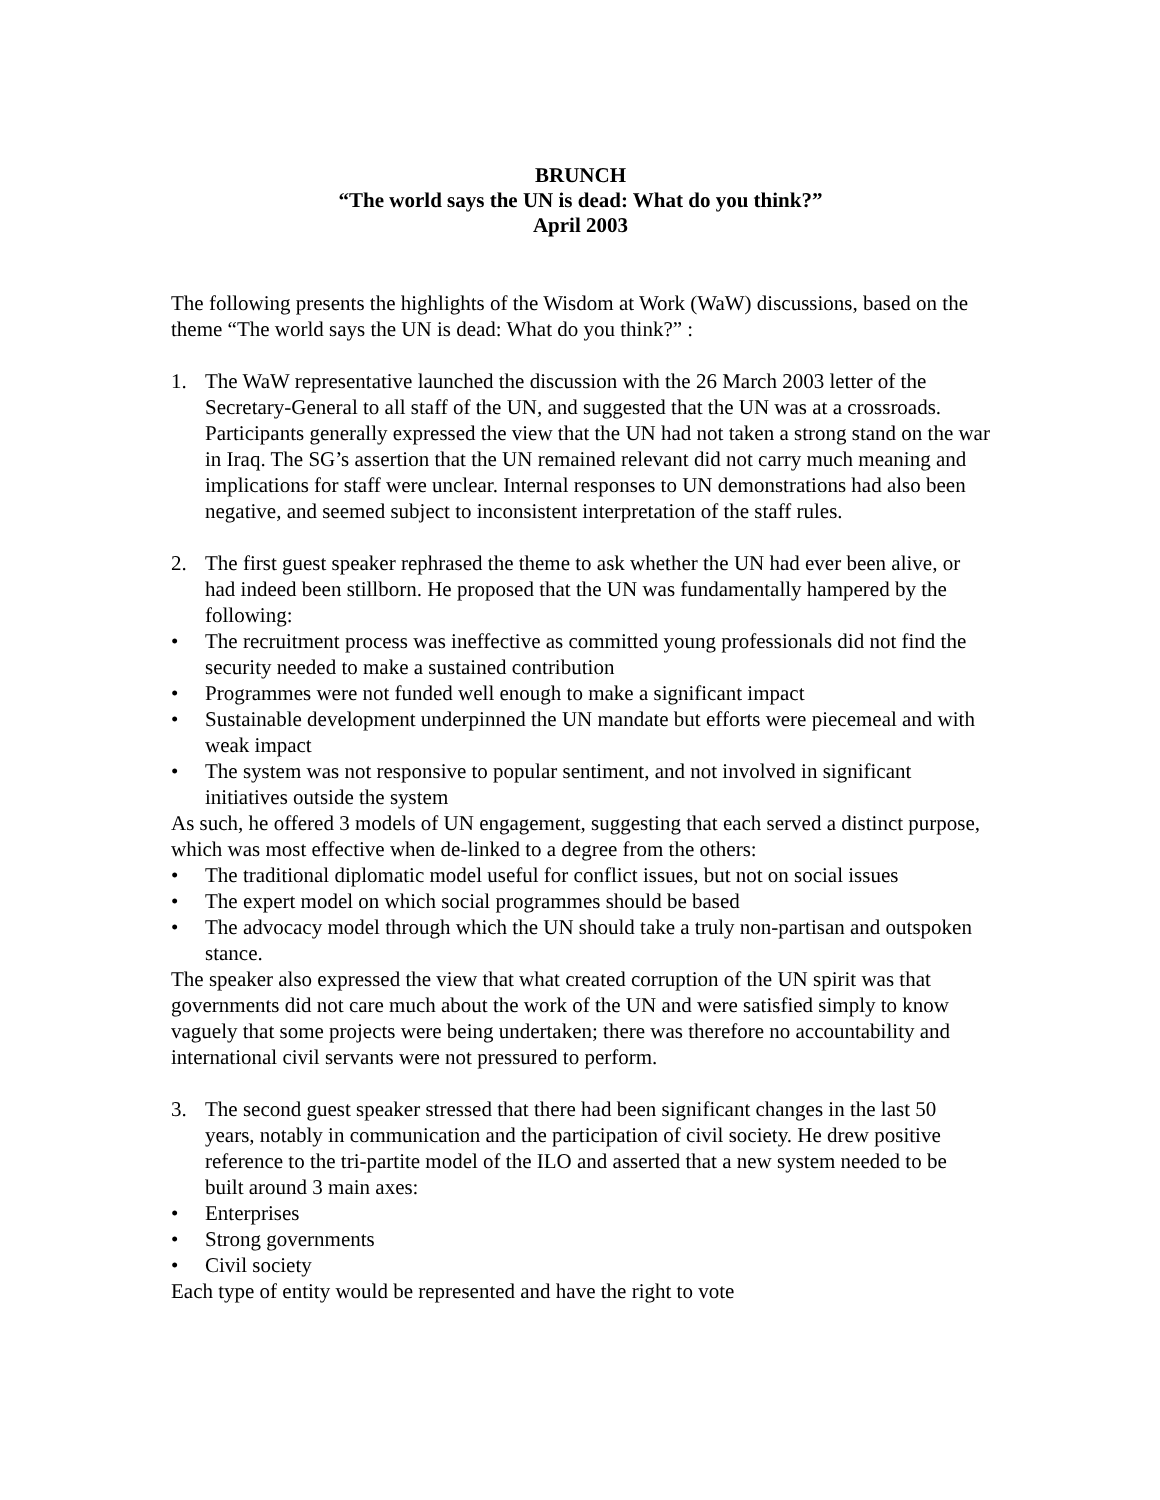BRUNCH
“The world says the UN is dead: What do you think?”
April 2003
The following presents the highlights of the Wisdom at Work (WaW) discussions, based on the theme “The world says the UN is dead: What do you think?” :
1. The WaW representative launched the discussion with the 26 March 2003 letter of the Secretary-General to all staff of the UN, and suggested that the UN was at a crossroads. Participants generally expressed the view that the UN had not taken a strong stand on the war in Iraq. The SG’s assertion that the UN remained relevant did not carry much meaning and implications for staff were unclear. Internal responses to UN demonstrations had also been negative, and seemed subject to inconsistent interpretation of the staff rules.
2. The first guest speaker rephrased the theme to ask whether the UN had ever been alive, or had indeed been stillborn. He proposed that the UN was fundamentally hampered by the following:
• The recruitment process was ineffective as committed young professionals did not find the security needed to make a sustained contribution
• Programmes were not funded well enough to make a significant impact
• Sustainable development underpinned the UN mandate but efforts were piecemeal and with weak impact
• The system was not responsive to popular sentiment, and not involved in significant initiatives outside the system
As such, he offered 3 models of UN engagement, suggesting that each served a distinct purpose, which was most effective when de-linked to a degree from the others:
• The traditional diplomatic model useful for conflict issues, but not on social issues
• The expert model on which social programmes should be based
• The advocacy model through which the UN should take a truly non-partisan and outspoken stance.
The speaker also expressed the view that what created corruption of the UN spirit was that governments did not care much about the work of the UN and were satisfied simply to know vaguely that some projects were being undertaken; there was therefore no accountability and international civil servants were not pressured to perform.
3. The second guest speaker stressed that there had been significant changes in the last 50 years, notably in communication and the participation of civil society. He drew positive reference to the tri-partite model of the ILO and asserted that a new system needed to be built around 3 main axes:
• Enterprises
• Strong governments
• Civil society
Each type of entity would be represented and have the right to vote